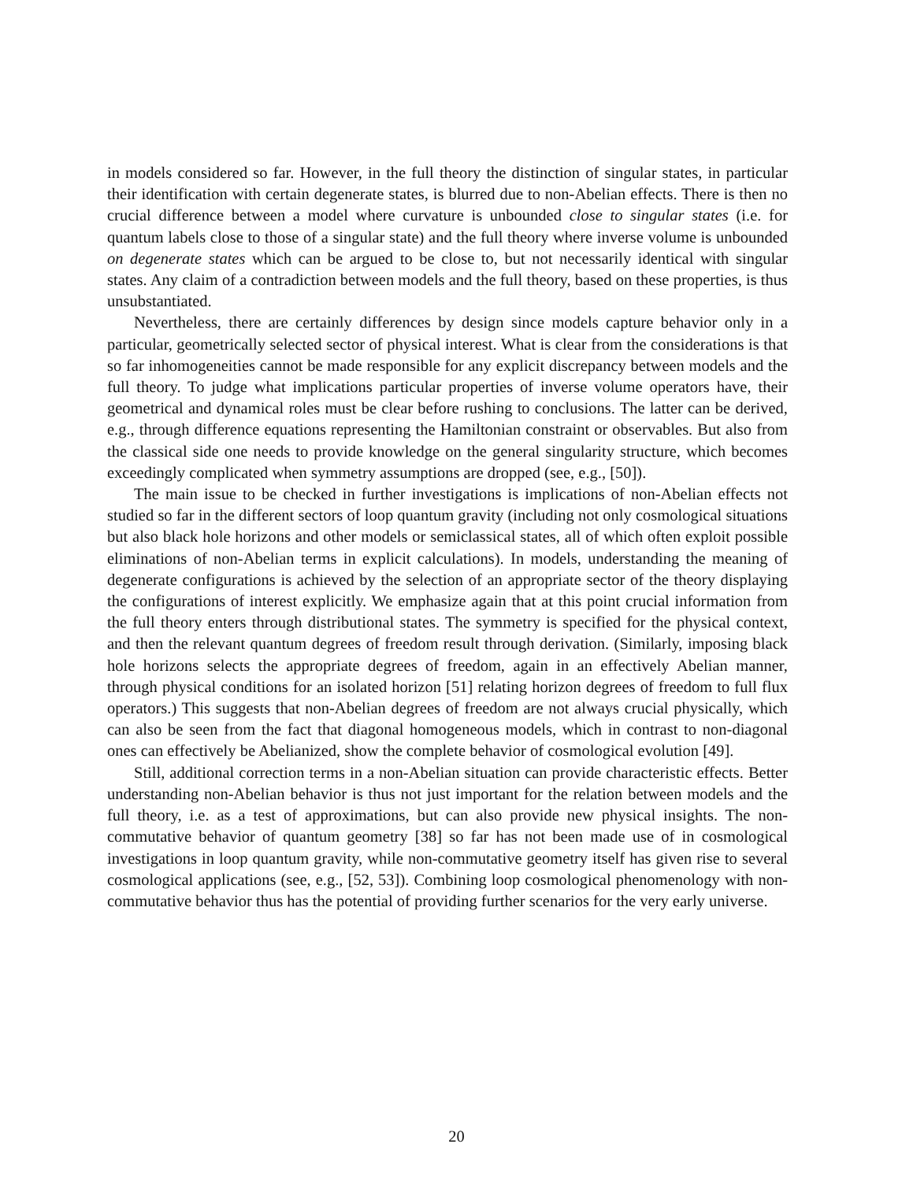in models considered so far. However, in the full theory the distinction of singular states, in particular their identification with certain degenerate states, is blurred due to non-Abelian effects. There is then no crucial difference between a model where curvature is unbounded close to singular states (i.e. for quantum labels close to those of a singular state) and the full theory where inverse volume is unbounded on degenerate states which can be argued to be close to, but not necessarily identical with singular states. Any claim of a contradiction between models and the full theory, based on these properties, is thus unsubstantiated.
Nevertheless, there are certainly differences by design since models capture behavior only in a particular, geometrically selected sector of physical interest. What is clear from the considerations is that so far inhomogeneities cannot be made responsible for any explicit discrepancy between models and the full theory. To judge what implications particular properties of inverse volume operators have, their geometrical and dynamical roles must be clear before rushing to conclusions. The latter can be derived, e.g., through difference equations representing the Hamiltonian constraint or observables. But also from the classical side one needs to provide knowledge on the general singularity structure, which becomes exceedingly complicated when symmetry assumptions are dropped (see, e.g., [50]).
The main issue to be checked in further investigations is implications of non-Abelian effects not studied so far in the different sectors of loop quantum gravity (including not only cosmological situations but also black hole horizons and other models or semiclassical states, all of which often exploit possible eliminations of non-Abelian terms in explicit calculations). In models, understanding the meaning of degenerate configurations is achieved by the selection of an appropriate sector of the theory displaying the configurations of interest explicitly. We emphasize again that at this point crucial information from the full theory enters through distributional states. The symmetry is specified for the physical context, and then the relevant quantum degrees of freedom result through derivation. (Similarly, imposing black hole horizons selects the appropriate degrees of freedom, again in an effectively Abelian manner, through physical conditions for an isolated horizon [51] relating horizon degrees of freedom to full flux operators.) This suggests that non-Abelian degrees of freedom are not always crucial physically, which can also be seen from the fact that diagonal homogeneous models, which in contrast to non-diagonal ones can effectively be Abelianized, show the complete behavior of cosmological evolution [49].
Still, additional correction terms in a non-Abelian situation can provide characteristic effects. Better understanding non-Abelian behavior is thus not just important for the relation between models and the full theory, i.e. as a test of approximations, but can also provide new physical insights. The non-commutative behavior of quantum geometry [38] so far has not been made use of in cosmological investigations in loop quantum gravity, while non-commutative geometry itself has given rise to several cosmological applications (see, e.g., [52, 53]). Combining loop cosmological phenomenology with non-commutative behavior thus has the potential of providing further scenarios for the very early universe.
20